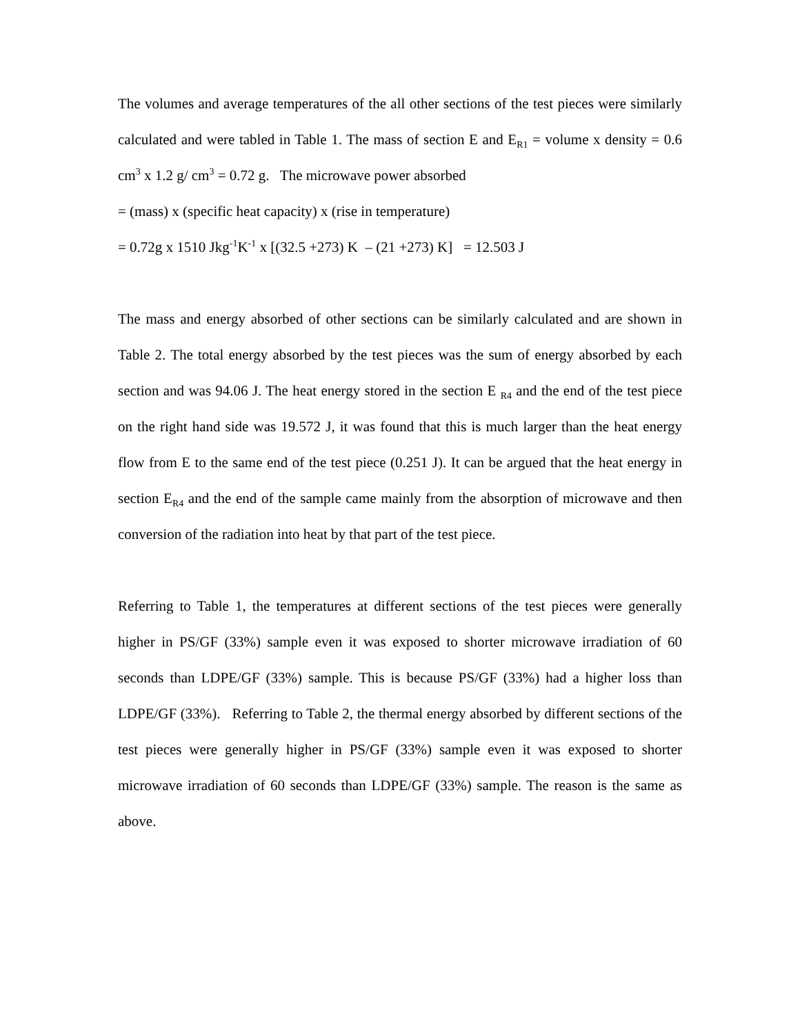The volumes and average temperatures of the all other sections of the test pieces were similarly calculated and were tabled in Table 1. The mass of section E and E<sub>R1</sub> = volume x density = 0.6 cm<sup>3</sup> x 1.2 g/ cm<sup>3</sup> = 0.72 g. The microwave power absorbed
= (mass) x (specific heat capacity) x (rise in temperature)
= 0.72g x 1510 Jkg<sup>-1</sup>K<sup>-1</sup> x [(32.5 +273) K – (21 +273) K] = 12.503 J
The mass and energy absorbed of other sections can be similarly calculated and are shown in Table 2. The total energy absorbed by the test pieces was the sum of energy absorbed by each section and was 94.06 J. The heat energy stored in the section E <sub>R4</sub> and the end of the test piece on the right hand side was 19.572 J, it was found that this is much larger than the heat energy flow from E to the same end of the test piece (0.251 J). It can be argued that the heat energy in section E<sub>R4</sub> and the end of the sample came mainly from the absorption of microwave and then conversion of the radiation into heat by that part of the test piece.
Referring to Table 1, the temperatures at different sections of the test pieces were generally higher in PS/GF (33%) sample even it was exposed to shorter microwave irradiation of 60 seconds than LDPE/GF (33%) sample. This is because PS/GF (33%) had a higher loss than LDPE/GF (33%). Referring to Table 2, the thermal energy absorbed by different sections of the test pieces were generally higher in PS/GF (33%) sample even it was exposed to shorter microwave irradiation of 60 seconds than LDPE/GF (33%) sample. The reason is the same as above.